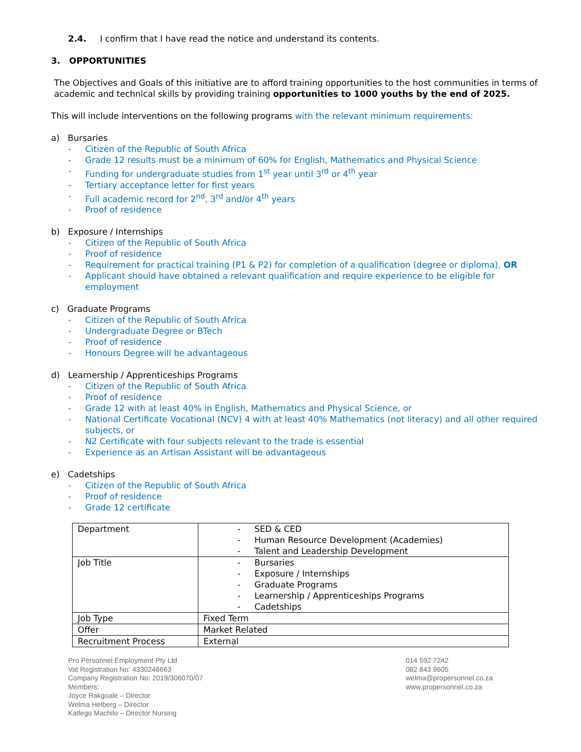2.4. I confirm that I have read the notice and understand its contents.
3. OPPORTUNITIES
The Objectives and Goals of this initiative are to afford training opportunities to the host communities in terms of academic and technical skills by providing training opportunities to 1000 youths by the end of 2025.
This will include interventions on the following programs with the relevant minimum requirements:
a) Bursaries
- Citizen of the Republic of South Africa
- Grade 12 results must be a minimum of 60% for English, Mathematics and Physical Science
- Funding for undergraduate studies from 1<sup>st</sup> year until 3<sup>rd</sup> or 4<sup>th</sup> year
- Tertiary acceptance letter for first years
- Full academic record for 2<sup>nd</sup>, 3<sup>rd</sup> and/or 4<sup>th</sup> years
- Proof of residence
b) Exposure / Internships
- Citizen of the Republic of South Africa
- Proof of residence
- Requirement for practical training (P1 & P2) for completion of a qualification (degree or diploma), OR
- Applicant should have obtained a relevant qualification and require experience to be eligible for employment
c) Graduate Programs
- Citizen of the Republic of South Africa
- Undergraduate Degree or BTech
- Proof of residence
- Honours Degree will be advantageous
d) Learnership / Apprenticeships Programs
- Citizen of the Republic of South Africa
- Proof of residence
- Grade 12 with at least 40% in English, Mathematics and Physical Science, or
- National Certificate Vocational (NCV) 4 with at least 40% Mathematics (not literacy) and all other required subjects, or
- N2 Certificate with four subjects relevant to the trade is essential
- Experience as an Artisan Assistant will be advantageous
e) Cadetships
- Citizen of the Republic of South Africa
- Proof of residence
- Grade 12 certificate
| Department | - SED & CED - Human Resource Development (Academies) - Talent and Leadership Development |
| Job Title | - Bursaries - Exposure / Internships - Graduate Programs - Learnership / Apprenticeships Programs - Cadetships |
| Job Type | Fixed Term |
| Offer | Market Related |
| Recruitment Process | External |
Pro Personnel Employment Pty Ltd
Vat Registration No: 4330246663
Company Registration No: 2019/306070/07
Members:
Joyce Rakgoale – Director
Welma Helberg – Director
Katlego Machilo – Director Nursing
014 592 7242
082 843 9605
welma@propersonnel.co.za
www.propersonnel.co.za